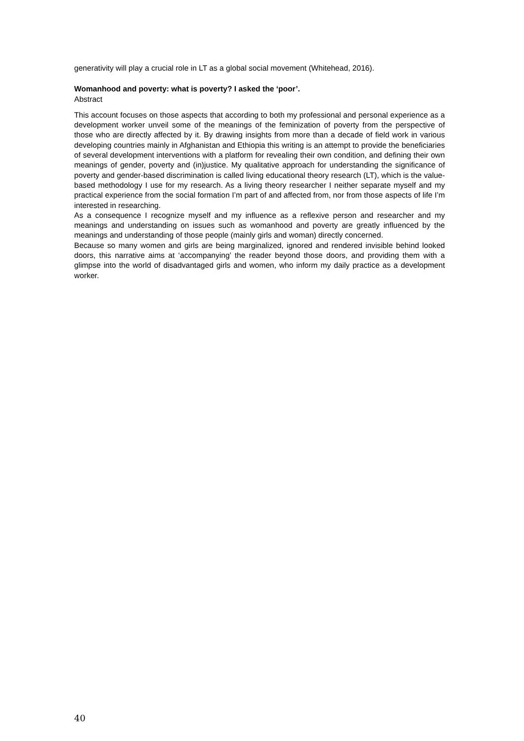generativity will play a crucial role in LT as a global social movement (Whitehead, 2016).
Womanhood and poverty: what is poverty? I asked the ‘poor’.
Abstract
This account focuses on those aspects that according to both my professional and personal experience as a development worker unveil some of the meanings of the feminization of poverty from the perspective of those who are directly affected by it. By drawing insights from more than a decade of field work in various developing countries mainly in Afghanistan and Ethiopia this writing is an attempt to provide the beneficiaries of several development interventions with a platform for revealing their own condition, and defining their own meanings of gender, poverty and (in)justice. My qualitative approach for understanding the significance of poverty and gender-based discrimination is called living educational theory research (LT), which is the value-based methodology I use for my research. As a living theory researcher I neither separate myself and my practical experience from the social formation I’m part of and affected from, nor from those aspects of life I’m interested in researching.
As a consequence I recognize myself and my influence as a reflexive person and researcher and my meanings and understanding on issues such as womanhood and poverty are greatly influenced by the meanings and understanding of those people (mainly girls and woman) directly concerned.
Because so many women and girls are being marginalized, ignored and rendered invisible behind looked doors, this narrative aims at ‘accompanying’ the reader beyond those doors, and providing them with a glimpse into the world of disadvantaged girls and women, who inform my daily practice as a development worker.
40